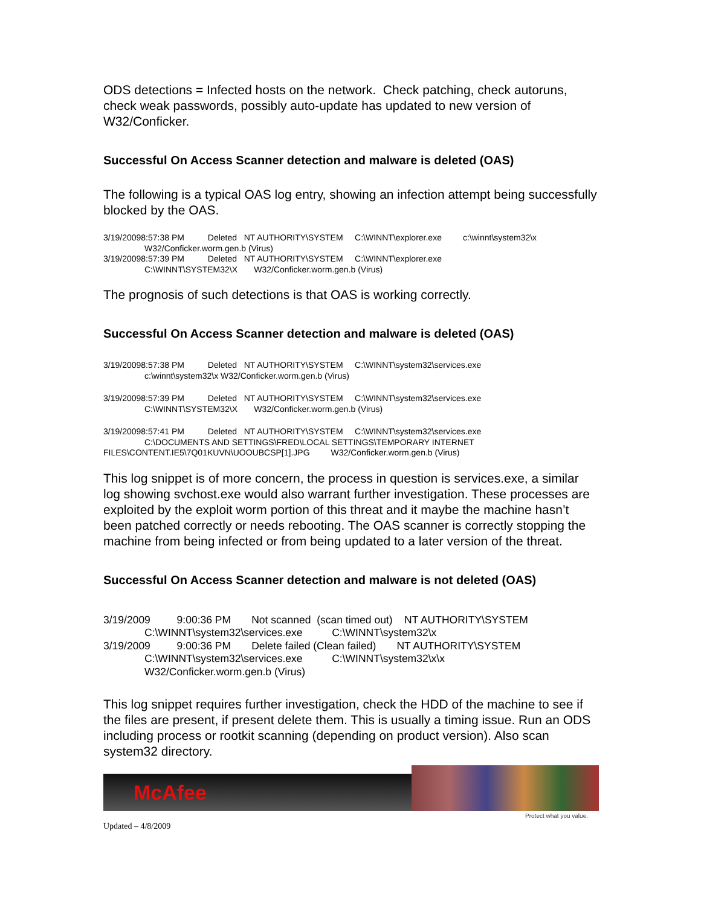ODS detections = Infected hosts on the network. Check patching, check autoruns, check weak passwords, possibly auto-update has updated to new version of W32/Conficker.
Successful On Access Scanner detection and malware is deleted (OAS)
The following is a typical OAS log entry, showing an infection attempt being successfully blocked by the OAS.
3/19/20098:57:38 PM Deleted NT AUTHORITY\SYSTEM C:\WINNT\explorer.exe c:\winnt\system32\x
W32/Conficker.worm.gen.b (Virus)
3/19/20098:57:39 PM Deleted NT AUTHORITY\SYSTEM C:\WINNT\explorer.exe
C:\WINNT\SYSTEM32\X W32/Conficker.worm.gen.b (Virus)
The prognosis of such detections is that OAS is working correctly.
Successful On Access Scanner detection and malware is deleted (OAS)
3/19/20098:57:38 PM Deleted NT AUTHORITY\SYSTEM C:\WINNT\system32\services.exe
c:\winnt\system32\x W32/Conficker.worm.gen.b (Virus)
3/19/20098:57:39 PM Deleted NT AUTHORITY\SYSTEM C:\WINNT\system32\services.exe
C:\WINNT\SYSTEM32\X W32/Conficker.worm.gen.b (Virus)
3/19/20098:57:41 PM Deleted NT AUTHORITY\SYSTEM C:\WINNT\system32\services.exe
C:\DOCUMENTS AND SETTINGS\FRED\LOCAL SETTINGS\TEMPORARY INTERNET
FILES\CONTENT.IE5\7Q01KUVN\UOOUBCSP[1].JPG W32/Conficker.worm.gen.b (Virus)
This log snippet is of more concern, the process in question is services.exe, a similar log showing svchost.exe would also warrant further investigation. These processes are exploited by the exploit worm portion of this threat and it maybe the machine hasn’t been patched correctly or needs rebooting. The OAS scanner is correctly stopping the machine from being infected or from being updated to a later version of the threat.
Successful On Access Scanner detection and malware is not deleted (OAS)
3/19/2009 9:00:36 PM Not scanned (scan timed out) NT AUTHORITY\SYSTEM
C:\WINNT\system32\services.exe C:\WINNT\system32\x
3/19/2009 9:00:36 PM Delete failed (Clean failed) NT AUTHORITY\SYSTEM
C:\WINNT\system32\services.exe C:\WINNT\system32\x\x
W32/Conficker.worm.gen.b (Virus)
This log snippet requires further investigation, check the HDD of the machine to see if the files are present, if present delete them. This is usually a timing issue. Run an ODS including process or rootkit scanning (depending on product version). Also scan system32 directory.
McAfee
Protect what you value.
Updated – 4/8/2009